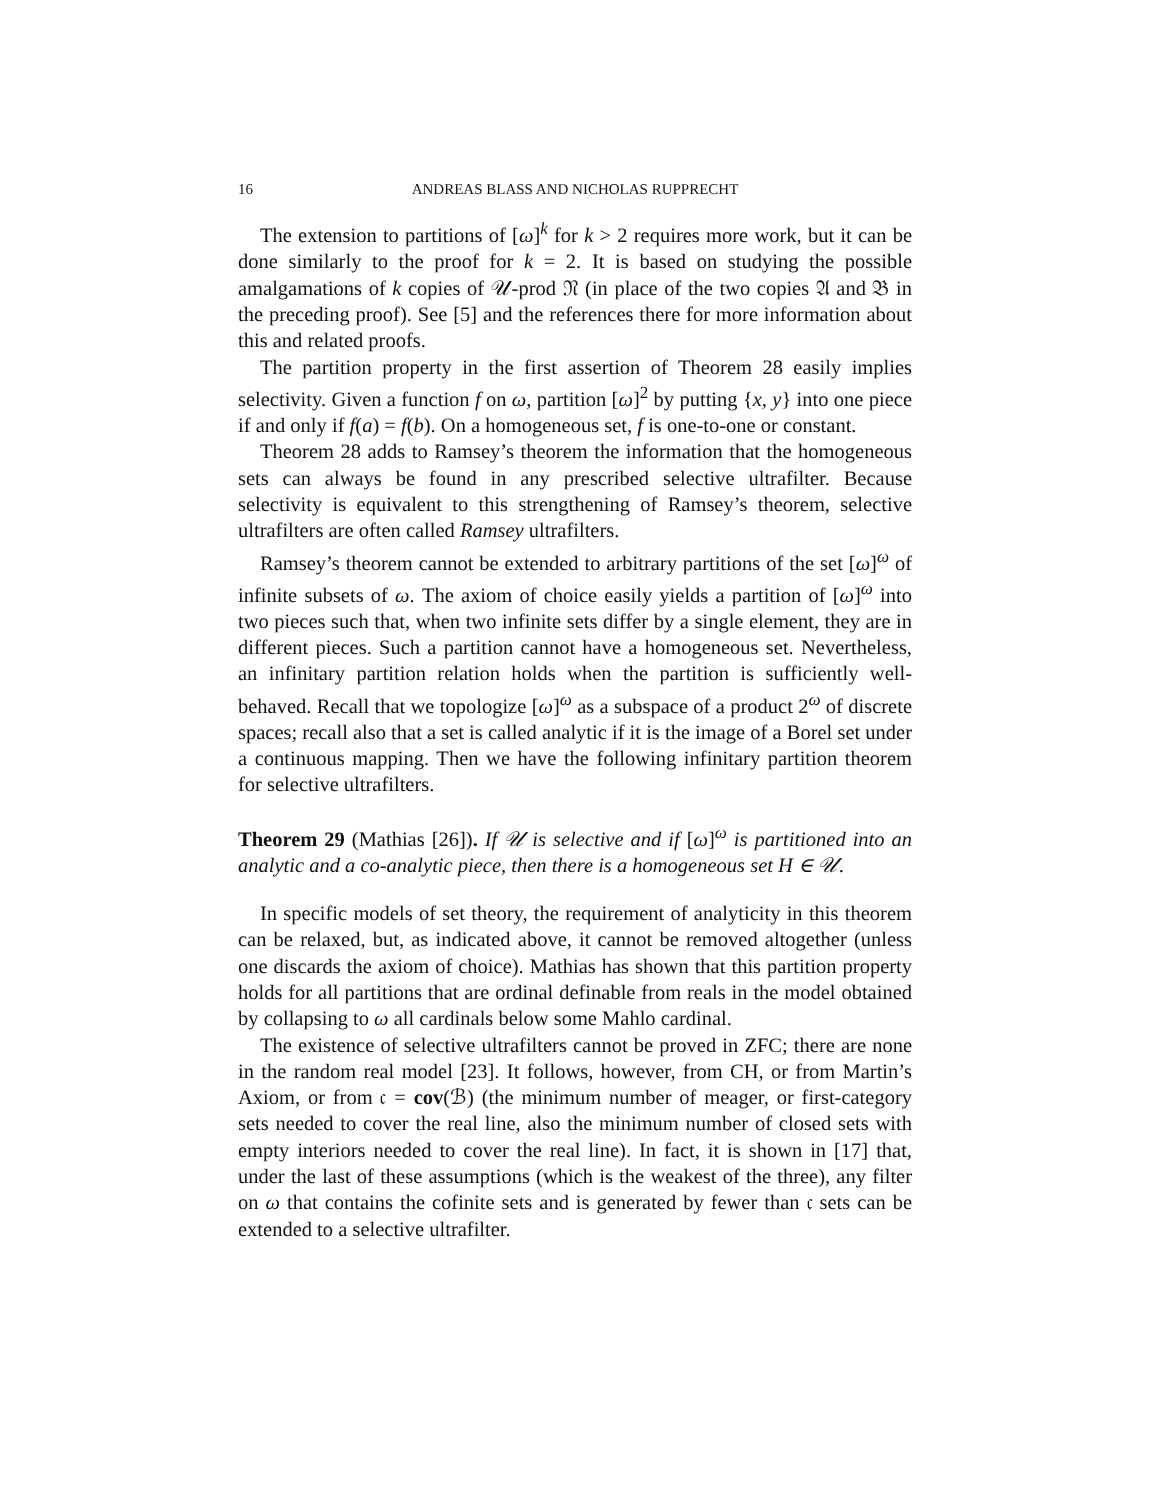16 ANDREAS BLASS AND NICHOLAS RUPPRECHT
The extension to partitions of [ω]<sup>k</sup> for k > 2 requires more work, but it can be done similarly to the proof for k = 2. It is based on studying the possible amalgamations of k copies of 𝒰-prod 𝔑 (in place of the two copies 𝔄 and 𝔅 in the preceding proof). See [5] and the references there for more information about this and related proofs.
The partition property in the first assertion of Theorem 28 easily implies selectivity. Given a function f on ω, partition [ω]<sup>2</sup> by putting {x, y} into one piece if and only if f(a) = f(b). On a homogeneous set, f is one-to-one or constant.
Theorem 28 adds to Ramsey’s theorem the information that the homogeneous sets can always be found in any prescribed selective ultrafilter. Because selectivity is equivalent to this strengthening of Ramsey’s theorem, selective ultrafilters are often called Ramsey ultrafilters.
Ramsey’s theorem cannot be extended to arbitrary partitions of the set [ω]<sup>ω</sup> of infinite subsets of ω. The axiom of choice easily yields a partition of [ω]<sup>ω</sup> into two pieces such that, when two infinite sets differ by a single element, they are in different pieces. Such a partition cannot have a homogeneous set. Nevertheless, an infinitary partition relation holds when the partition is sufficiently well-behaved. Recall that we topologize [ω]<sup>ω</sup> as a subspace of a product 2<sup>ω</sup> of discrete spaces; recall also that a set is called analytic if it is the image of a Borel set under a continuous mapping. Then we have the following infinitary partition theorem for selective ultrafilters.
Theorem 29 (Mathias [26]). If 𝒰 is selective and if [ω]<sup>ω</sup> is partitioned into an analytic and a co-analytic piece, then there is a homogeneous set H ∈ 𝒰.
In specific models of set theory, the requirement of analyticity in this theorem can be relaxed, but, as indicated above, it cannot be removed altogether (unless one discards the axiom of choice). Mathias has shown that this partition property holds for all partitions that are ordinal definable from reals in the model obtained by collapsing to ω all cardinals below some Mahlo cardinal.
The existence of selective ultrafilters cannot be proved in ZFC; there are none in the random real model [23]. It follows, however, from CH, or from Martin’s Axiom, or from 𝔠 = cov(ℬ) (the minimum number of meager, or first-category sets needed to cover the real line, also the minimum number of closed sets with empty interiors needed to cover the real line). In fact, it is shown in [17] that, under the last of these assumptions (which is the weakest of the three), any filter on ω that contains the cofinite sets and is generated by fewer than 𝔠 sets can be extended to a selective ultrafilter.